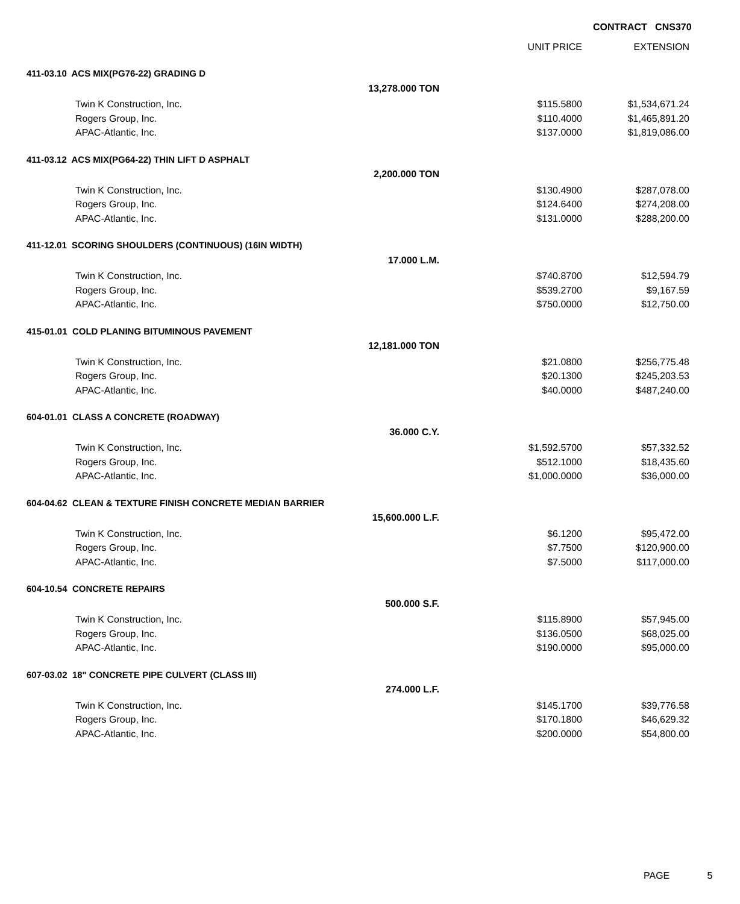CONTRACT CNS370
| | | UNIT PRICE | EXTENSION |
| --- | --- | --- | --- |
| 411-03.10 ACS MIX(PG76-22) GRADING D | | | |
| | 13,278.000 TON | | |
| Twin K Construction, Inc. | | $115.5800 | $1,534,671.24 |
| Rogers Group, Inc. | | $110.4000 | $1,465,891.20 |
| APAC-Atlantic, Inc. | | $137.0000 | $1,819,086.00 |
| 411-03.12 ACS MIX(PG64-22) THIN LIFT D ASPHALT | | | |
| | 2,200.000 TON | | |
| Twin K Construction, Inc. | | $130.4900 | $287,078.00 |
| Rogers Group, Inc. | | $124.6400 | $274,208.00 |
| APAC-Atlantic, Inc. | | $131.0000 | $288,200.00 |
| 411-12.01 SCORING SHOULDERS (CONTINUOUS) (16IN WIDTH) | | | |
| | 17.000 L.M. | | |
| Twin K Construction, Inc. | | $740.8700 | $12,594.79 |
| Rogers Group, Inc. | | $539.2700 | $9,167.59 |
| APAC-Atlantic, Inc. | | $750.0000 | $12,750.00 |
| 415-01.01 COLD PLANING BITUMINOUS PAVEMENT | | | |
| | 12,181.000 TON | | |
| Twin K Construction, Inc. | | $21.0800 | $256,775.48 |
| Rogers Group, Inc. | | $20.1300 | $245,203.53 |
| APAC-Atlantic, Inc. | | $40.0000 | $487,240.00 |
| 604-01.01 CLASS A CONCRETE (ROADWAY) | | | |
| | 36.000 C.Y. | | |
| Twin K Construction, Inc. | | $1,592.5700 | $57,332.52 |
| Rogers Group, Inc. | | $512.1000 | $18,435.60 |
| APAC-Atlantic, Inc. | | $1,000.0000 | $36,000.00 |
| 604-04.62 CLEAN & TEXTURE FINISH CONCRETE MEDIAN BARRIER | | | |
| | 15,600.000 L.F. | | |
| Twin K Construction, Inc. | | $6.1200 | $95,472.00 |
| Rogers Group, Inc. | | $7.7500 | $120,900.00 |
| APAC-Atlantic, Inc. | | $7.5000 | $117,000.00 |
| 604-10.54 CONCRETE REPAIRS | | | |
| | 500.000 S.F. | | |
| Twin K Construction, Inc. | | $115.8900 | $57,945.00 |
| Rogers Group, Inc. | | $136.0500 | $68,025.00 |
| APAC-Atlantic, Inc. | | $190.0000 | $95,000.00 |
| 607-03.02 18" CONCRETE PIPE CULVERT (CLASS III) | | | |
| | 274.000 L.F. | | |
| Twin K Construction, Inc. | | $145.1700 | $39,776.58 |
| Rogers Group, Inc. | | $170.1800 | $46,629.32 |
| APAC-Atlantic, Inc. | | $200.0000 | $54,800.00 |
PAGE 5